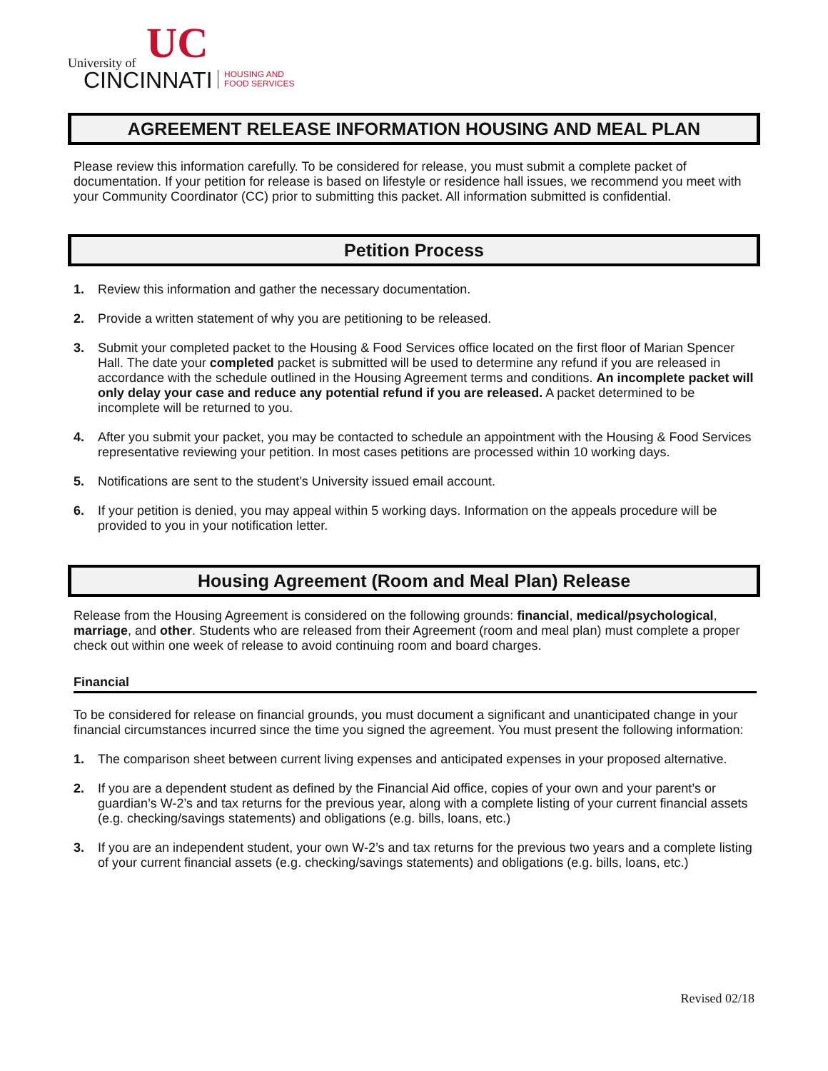UC
University of
CINCINNATI
HOUSING AND
FOOD SERVICES
AGREEMENT RELEASE INFORMATION HOUSING AND MEAL PLAN
Please review this information carefully. To be considered for release, you must submit a complete packet of documentation. If your petition for release is based on lifestyle or residence hall issues, we recommend you meet with your Community Coordinator (CC) prior to submitting this packet. All information submitted is confidential.
Petition Process
1. Review this information and gather the necessary documentation.
2. Provide a written statement of why you are petitioning to be released.
3. Submit your completed packet to the Housing & Food Services office located on the first floor of Marian Spencer Hall. The date your completed packet is submitted will be used to determine any refund if you are released in accordance with the schedule outlined in the Housing Agreement terms and conditions. An incomplete packet will only delay your case and reduce any potential refund if you are released. A packet determined to be incomplete will be returned to you.
4. After you submit your packet, you may be contacted to schedule an appointment with the Housing & Food Services representative reviewing your petition. In most cases petitions are processed within 10 working days.
5. Notifications are sent to the student’s University issued email account.
6. If your petition is denied, you may appeal within 5 working days. Information on the appeals procedure will be provided to you in your notification letter.
Housing Agreement (Room and Meal Plan) Release
Release from the Housing Agreement is considered on the following grounds: financial, medical/psychological, marriage, and other. Students who are released from their Agreement (room and meal plan) must complete a proper check out within one week of release to avoid continuing room and board charges.
Financial
To be considered for release on financial grounds, you must document a significant and unanticipated change in your financial circumstances incurred since the time you signed the agreement. You must present the following information:
1. The comparison sheet between current living expenses and anticipated expenses in your proposed alternative.
2. If you are a dependent student as defined by the Financial Aid office, copies of your own and your parent’s or guardian’s W-2’s and tax returns for the previous year, along with a complete listing of your current financial assets (e.g. checking/savings statements) and obligations (e.g. bills, loans, etc.)
3. If you are an independent student, your own W-2’s and tax returns for the previous two years and a complete listing of your current financial assets (e.g. checking/savings statements) and obligations (e.g. bills, loans, etc.)
Revised 02/18